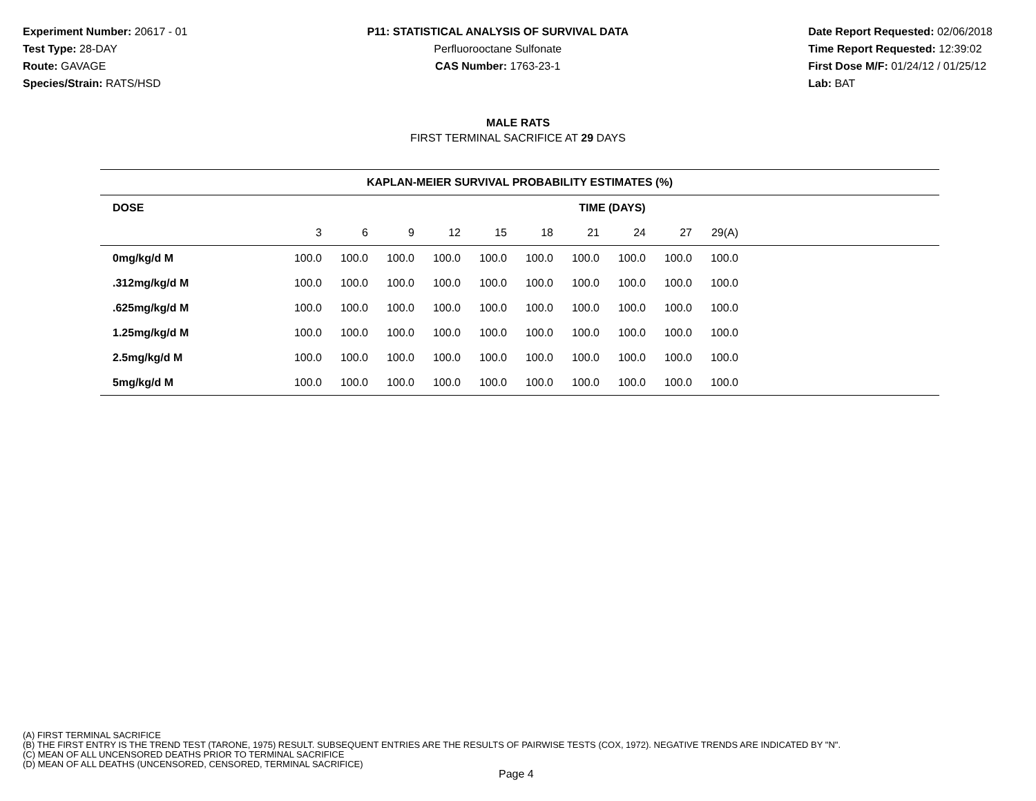Experiment Number: 20617 - 01
Test Type: 28-DAY
Route: GAVAGE
Species/Strain: RATS/HSD
P11: STATISTICAL ANALYSIS OF SURVIVAL DATA
Perfluorooctane Sulfonate
CAS Number: 1763-23-1
Date Report Requested: 02/06/2018
Time Report Requested: 12:39:02
First Dose M/F: 01/24/12 / 01/25/12
Lab: BAT
MALE RATS
FIRST TERMINAL SACRIFICE AT 29 DAYS
| KAPLAN-MEIER SURVIVAL PROBABILITY ESTIMATES (%) | | | | | | | | | | | |
| --- | --- | --- | --- | --- | --- | --- | --- | --- | --- | --- | --- |
| DOSE | TIME (DAYS) | | | | | | | | | | |
| | 3 | 6 | 9 | 12 | 15 | 18 | 21 | 24 | 27 | 29(A) | |
| 0mg/kg/d M | 100.0 | 100.0 | 100.0 | 100.0 | 100.0 | 100.0 | 100.0 | 100.0 | 100.0 | 100.0 | |
| .312mg/kg/d M | 100.0 | 100.0 | 100.0 | 100.0 | 100.0 | 100.0 | 100.0 | 100.0 | 100.0 | 100.0 | |
| .625mg/kg/d M | 100.0 | 100.0 | 100.0 | 100.0 | 100.0 | 100.0 | 100.0 | 100.0 | 100.0 | 100.0 | |
| 1.25mg/kg/d M | 100.0 | 100.0 | 100.0 | 100.0 | 100.0 | 100.0 | 100.0 | 100.0 | 100.0 | 100.0 | |
| 2.5mg/kg/d M | 100.0 | 100.0 | 100.0 | 100.0 | 100.0 | 100.0 | 100.0 | 100.0 | 100.0 | 100.0 | |
| 5mg/kg/d M | 100.0 | 100.0 | 100.0 | 100.0 | 100.0 | 100.0 | 100.0 | 100.0 | 100.0 | 100.0 | |
(A) FIRST TERMINAL SACRIFICE
(B) THE FIRST ENTRY IS THE TREND TEST (TARONE, 1975) RESULT. SUBSEQUENT ENTRIES ARE THE RESULTS OF PAIRWISE TESTS (COX, 1972). NEGATIVE TRENDS ARE INDICATED BY "N".
(C) MEAN OF ALL UNCENSORED DEATHS PRIOR TO TERMINAL SACRIFICE
(D) MEAN OF ALL DEATHS (UNCENSORED, CENSORED, TERMINAL SACRIFICE)
Page 4